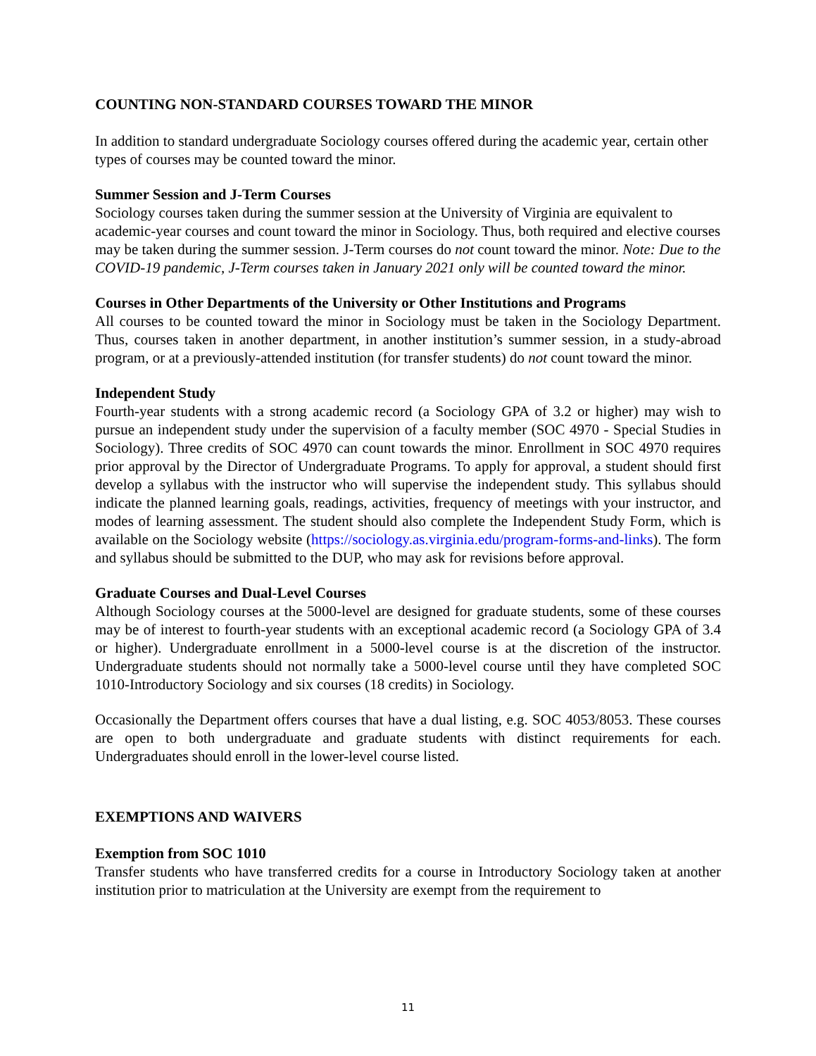COUNTING NON-STANDARD COURSES TOWARD THE MINOR
In addition to standard undergraduate Sociology courses offered during the academic year, certain other types of courses may be counted toward the minor.
Summer Session and J-Term Courses
Sociology courses taken during the summer session at the University of Virginia are equivalent to academic-year courses and count toward the minor in Sociology. Thus, both required and elective courses may be taken during the summer session. J-Term courses do not count toward the minor. Note: Due to the COVID-19 pandemic, J-Term courses taken in January 2021 only will be counted toward the minor.
Courses in Other Departments of the University or Other Institutions and Programs
All courses to be counted toward the minor in Sociology must be taken in the Sociology Department. Thus, courses taken in another department, in another institution’s summer session, in a study-abroad program, or at a previously-attended institution (for transfer students) do not count toward the minor.
Independent Study
Fourth-year students with a strong academic record (a Sociology GPA of 3.2 or higher) may wish to pursue an independent study under the supervision of a faculty member (SOC 4970 - Special Studies in Sociology). Three credits of SOC 4970 can count towards the minor. Enrollment in SOC 4970 requires prior approval by the Director of Undergraduate Programs. To apply for approval, a student should first develop a syllabus with the instructor who will supervise the independent study. This syllabus should indicate the planned learning goals, readings, activities, frequency of meetings with your instructor, and modes of learning assessment. The student should also complete the Independent Study Form, which is available on the Sociology website (https://sociology.as.virginia.edu/program-forms-and-links). The form and syllabus should be submitted to the DUP, who may ask for revisions before approval.
Graduate Courses and Dual-Level Courses
Although Sociology courses at the 5000-level are designed for graduate students, some of these courses may be of interest to fourth-year students with an exceptional academic record (a Sociology GPA of 3.4 or higher). Undergraduate enrollment in a 5000-level course is at the discretion of the instructor. Undergraduate students should not normally take a 5000-level course until they have completed SOC 1010-Introductory Sociology and six courses (18 credits) in Sociology.
Occasionally the Department offers courses that have a dual listing, e.g. SOC 4053/8053. These courses are open to both undergraduate and graduate students with distinct requirements for each. Undergraduates should enroll in the lower-level course listed.
EXEMPTIONS AND WAIVERS
Exemption from SOC 1010
Transfer students who have transferred credits for a course in Introductory Sociology taken at another institution prior to matriculation at the University are exempt from the requirement to
11